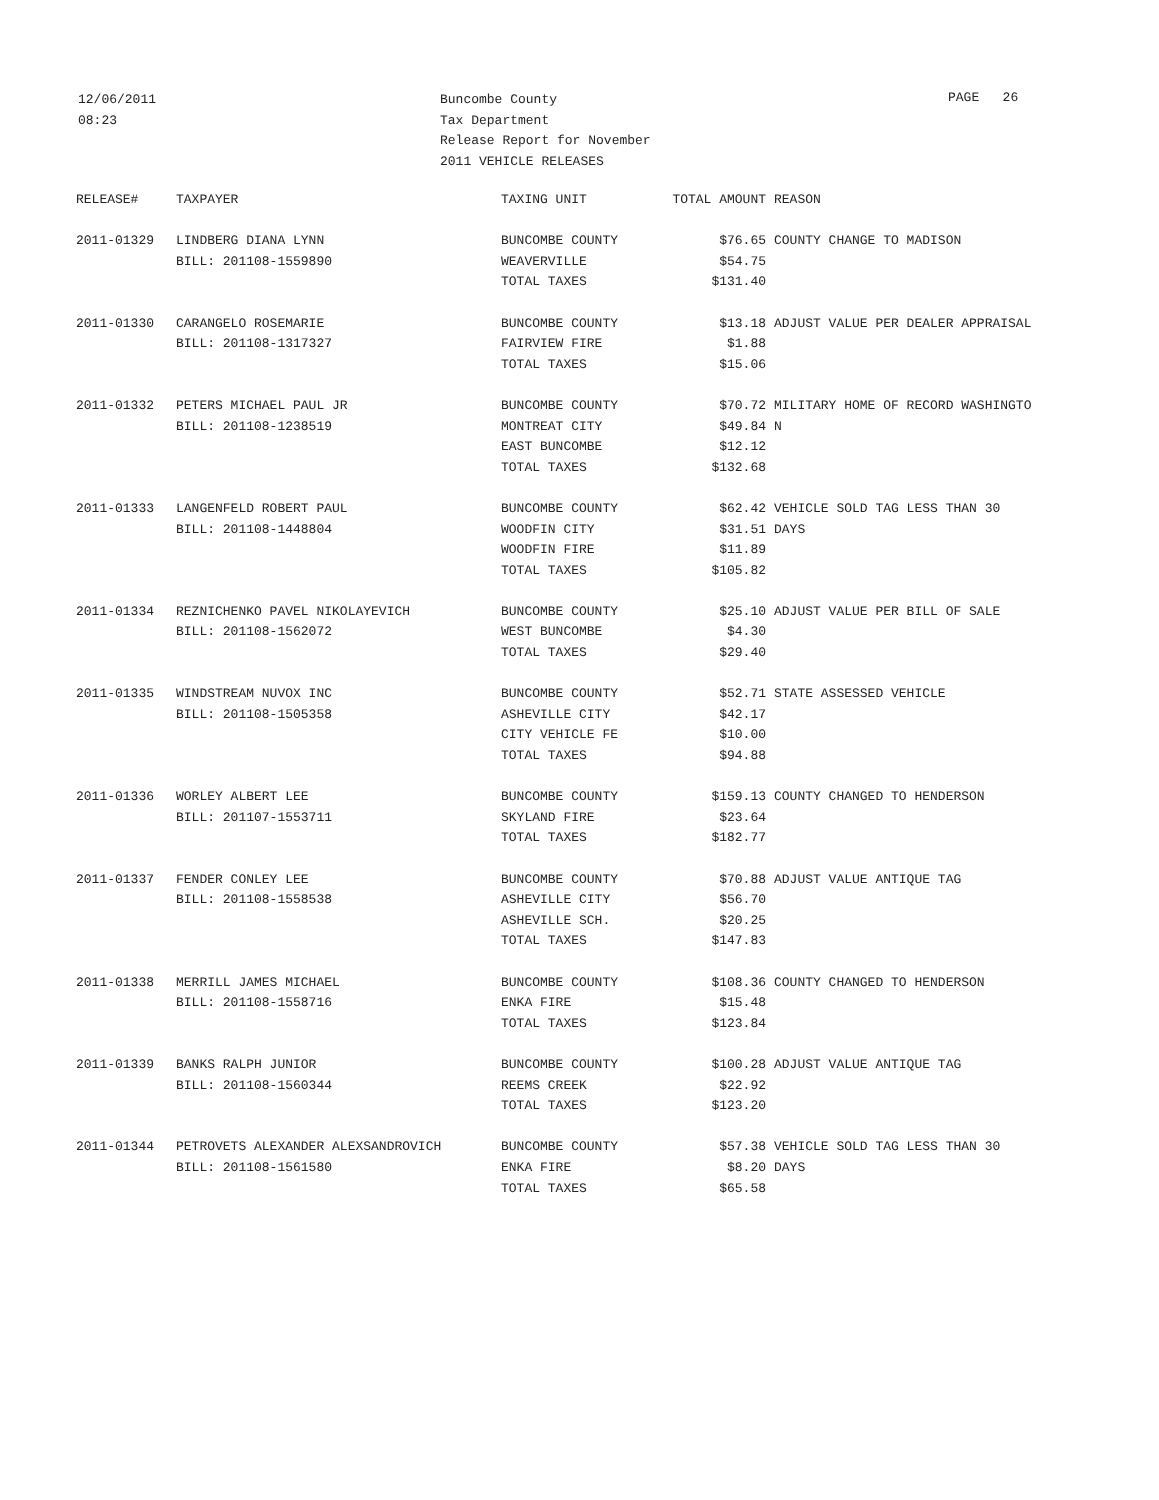12/06/2011
08:23
Buncombe County
Tax Department
Release Report for November
2011 VEHICLE RELEASES
PAGE 26
| RELEASE# | TAXPAYER | TAXING UNIT | TOTAL AMOUNT | REASON |
| --- | --- | --- | --- | --- |
| 2011-01329 | LINDBERG DIANA LYNN | BUNCOMBE COUNTY | $76.65 | COUNTY CHANGE TO MADISON |
| | BILL: 201108-1559890 | WEAVERVILLE | $54.75 | |
| | | TOTAL TAXES | $131.40 | |
| 2011-01330 | CARANGELO ROSEMARIE | BUNCOMBE COUNTY | $13.18 | ADJUST VALUE PER DEALER APPRAISAL |
| | BILL: 201108-1317327 | FAIRVIEW FIRE | $1.88 | |
| | | TOTAL TAXES | $15.06 | |
| 2011-01332 | PETERS MICHAEL PAUL JR | BUNCOMBE COUNTY | $70.72 | MILITARY HOME OF RECORD WASHINGTO |
| | BILL: 201108-1238519 | MONTREAT CITY | $49.84 | N |
| | | EAST BUNCOMBE | $12.12 | |
| | | TOTAL TAXES | $132.68 | |
| 2011-01333 | LANGENFELD ROBERT PAUL | BUNCOMBE COUNTY | $62.42 | VEHICLE SOLD TAG LESS THAN 30 |
| | BILL: 201108-1448804 | WOODFIN CITY | $31.51 | DAYS |
| | | WOODFIN FIRE | $11.89 | |
| | | TOTAL TAXES | $105.82 | |
| 2011-01334 | REZNICHENKO PAVEL NIKOLAYEVICH | BUNCOMBE COUNTY | $25.10 | ADJUST VALUE PER BILL OF SALE |
| | BILL: 201108-1562072 | WEST BUNCOMBE | $4.30 | |
| | | TOTAL TAXES | $29.40 | |
| 2011-01335 | WINDSTREAM NUVOX INC | BUNCOMBE COUNTY | $52.71 | STATE ASSESSED VEHICLE |
| | BILL: 201108-1505358 | ASHEVILLE CITY | $42.17 | |
| | | CITY VEHICLE FE | $10.00 | |
| | | TOTAL TAXES | $94.88 | |
| 2011-01336 | WORLEY ALBERT LEE | BUNCOMBE COUNTY | $159.13 | COUNTY CHANGED TO HENDERSON |
| | BILL: 201107-1553711 | SKYLAND FIRE | $23.64 | |
| | | TOTAL TAXES | $182.77 | |
| 2011-01337 | FENDER CONLEY LEE | BUNCOMBE COUNTY | $70.88 | ADJUST VALUE ANTIQUE TAG |
| | BILL: 201108-1558538 | ASHEVILLE CITY | $56.70 | |
| | | ASHEVILLE SCH. | $20.25 | |
| | | TOTAL TAXES | $147.83 | |
| 2011-01338 | MERRILL JAMES MICHAEL | BUNCOMBE COUNTY | $108.36 | COUNTY CHANGED TO HENDERSON |
| | BILL: 201108-1558716 | ENKA FIRE | $15.48 | |
| | | TOTAL TAXES | $123.84 | |
| 2011-01339 | BANKS RALPH JUNIOR | BUNCOMBE COUNTY | $100.28 | ADJUST VALUE ANTIQUE TAG |
| | BILL: 201108-1560344 | REEMS CREEK | $22.92 | |
| | | TOTAL TAXES | $123.20 | |
| 2011-01344 | PETROVETS ALEXANDER ALEXSANDROVICH | BUNCOMBE COUNTY | $57.38 | VEHICLE SOLD TAG LESS THAN 30 |
| | BILL: 201108-1561580 | ENKA FIRE | $8.20 | DAYS |
| | | TOTAL TAXES | $65.58 | |